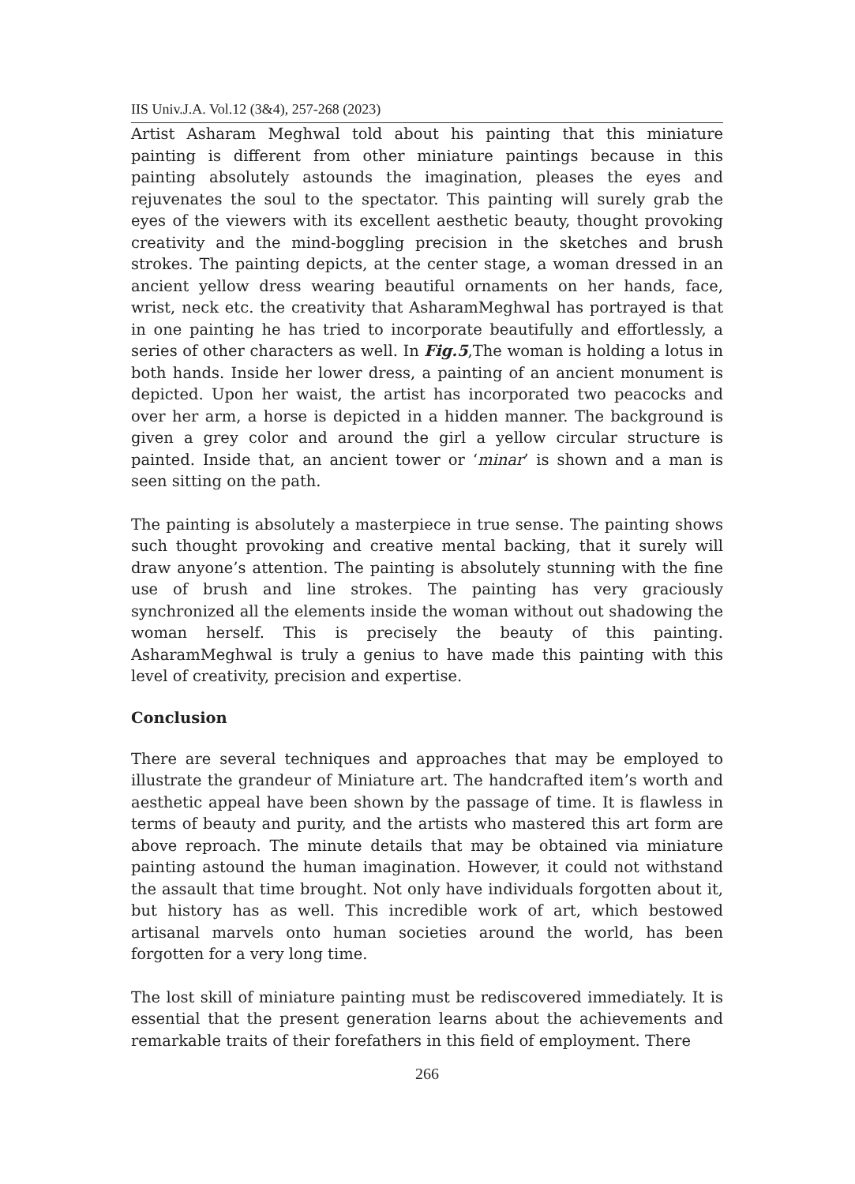IIS Univ.J.A. Vol.12 (3&4), 257-268 (2023)
Artist Asharam Meghwal told about his painting that this miniature painting is different from other miniature paintings because in this painting absolutely astounds the imagination, pleases the eyes and rejuvenates the soul to the spectator. This painting will surely grab the eyes of the viewers with its excellent aesthetic beauty, thought provoking creativity and the mind-boggling precision in the sketches and brush strokes. The painting depicts, at the center stage, a woman dressed in an ancient yellow dress wearing beautiful ornaments on her hands, face, wrist, neck etc. the creativity that AsharamMeghwal has portrayed is that in one painting he has tried to incorporate beautifully and effortlessly, a series of other characters as well. In Fig.5,The woman is holding a lotus in both hands. Inside her lower dress, a painting of an ancient monument is depicted. Upon her waist, the artist has incorporated two peacocks and over her arm, a horse is depicted in a hidden manner. The background is given a grey color and around the girl a yellow circular structure is painted. Inside that, an ancient tower or ‘minar’ is shown and a man is seen sitting on the path.
The painting is absolutely a masterpiece in true sense. The painting shows such thought provoking and creative mental backing, that it surely will draw anyone’s attention. The painting is absolutely stunning with the fine use of brush and line strokes. The painting has very graciously synchronized all the elements inside the woman without out shadowing the woman herself. This is precisely the beauty of this painting. AsharamMeghwal is truly a genius to have made this painting with this level of creativity, precision and expertise.
Conclusion
There are several techniques and approaches that may be employed to illustrate the grandeur of Miniature art. The handcrafted item’s worth and aesthetic appeal have been shown by the passage of time. It is flawless in terms of beauty and purity, and the artists who mastered this art form are above reproach. The minute details that may be obtained via miniature painting astound the human imagination. However, it could not withstand the assault that time brought. Not only have individuals forgotten about it, but history has as well. This incredible work of art, which bestowed artisanal marvels onto human societies around the world, has been forgotten for a very long time.
The lost skill of miniature painting must be rediscovered immediately. It is essential that the present generation learns about the achievements and remarkable traits of their forefathers in this field of employment. There
266